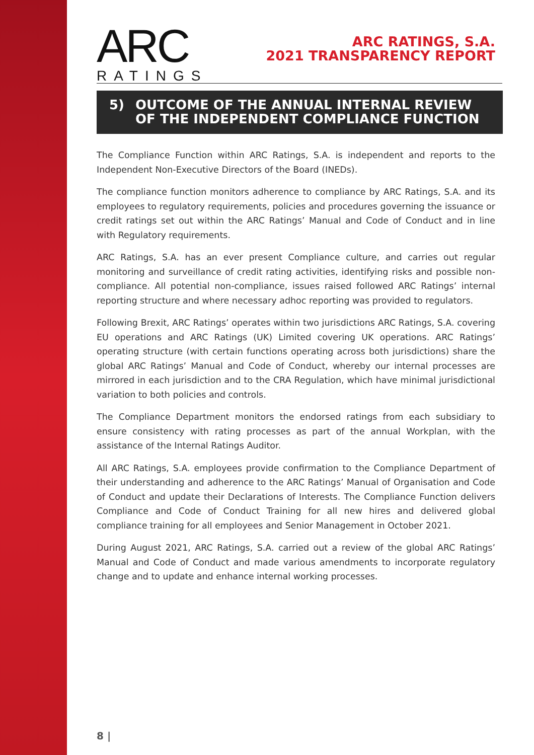ARC
RATINGS
ARC RATINGS, S.A.
2021 TRANSPARENCY REPORT
5) OUTCOME OF THE ANNUAL INTERNAL REVIEW OF THE INDEPENDENT COMPLIANCE FUNCTION
The Compliance Function within ARC Ratings, S.A. is independent and reports to the Independent Non-Executive Directors of the Board (INEDs).
The compliance function monitors adherence to compliance by ARC Ratings, S.A. and its employees to regulatory requirements, policies and procedures governing the issuance or credit ratings set out within the ARC Ratings’ Manual and Code of Conduct and in line with Regulatory requirements.
ARC Ratings, S.A. has an ever present Compliance culture, and carries out regular monitoring and surveillance of credit rating activities, identifying risks and possible non-compliance. All potential non-compliance, issues raised followed ARC Ratings’ internal reporting structure and where necessary adhoc reporting was provided to regulators.
Following Brexit, ARC Ratings’ operates within two jurisdictions ARC Ratings, S.A. covering EU operations and ARC Ratings (UK) Limited covering UK operations. ARC Ratings’ operating structure (with certain functions operating across both jurisdictions) share the global ARC Ratings’ Manual and Code of Conduct, whereby our internal processes are mirrored in each jurisdiction and to the CRA Regulation, which have minimal jurisdictional variation to both policies and controls.
The Compliance Department monitors the endorsed ratings from each subsidiary to ensure consistency with rating processes as part of the annual Workplan, with the assistance of the Internal Ratings Auditor.
All ARC Ratings, S.A. employees provide confirmation to the Compliance Department of their understanding and adherence to the ARC Ratings’ Manual of Organisation and Code of Conduct and update their Declarations of Interests. The Compliance Function delivers Compliance and Code of Conduct Training for all new hires and delivered global compliance training for all employees and Senior Management in October 2021.
During August 2021, ARC Ratings, S.A. carried out a review of the global ARC Ratings’ Manual and Code of Conduct and made various amendments to incorporate regulatory change and to update and enhance internal working processes.
8 |